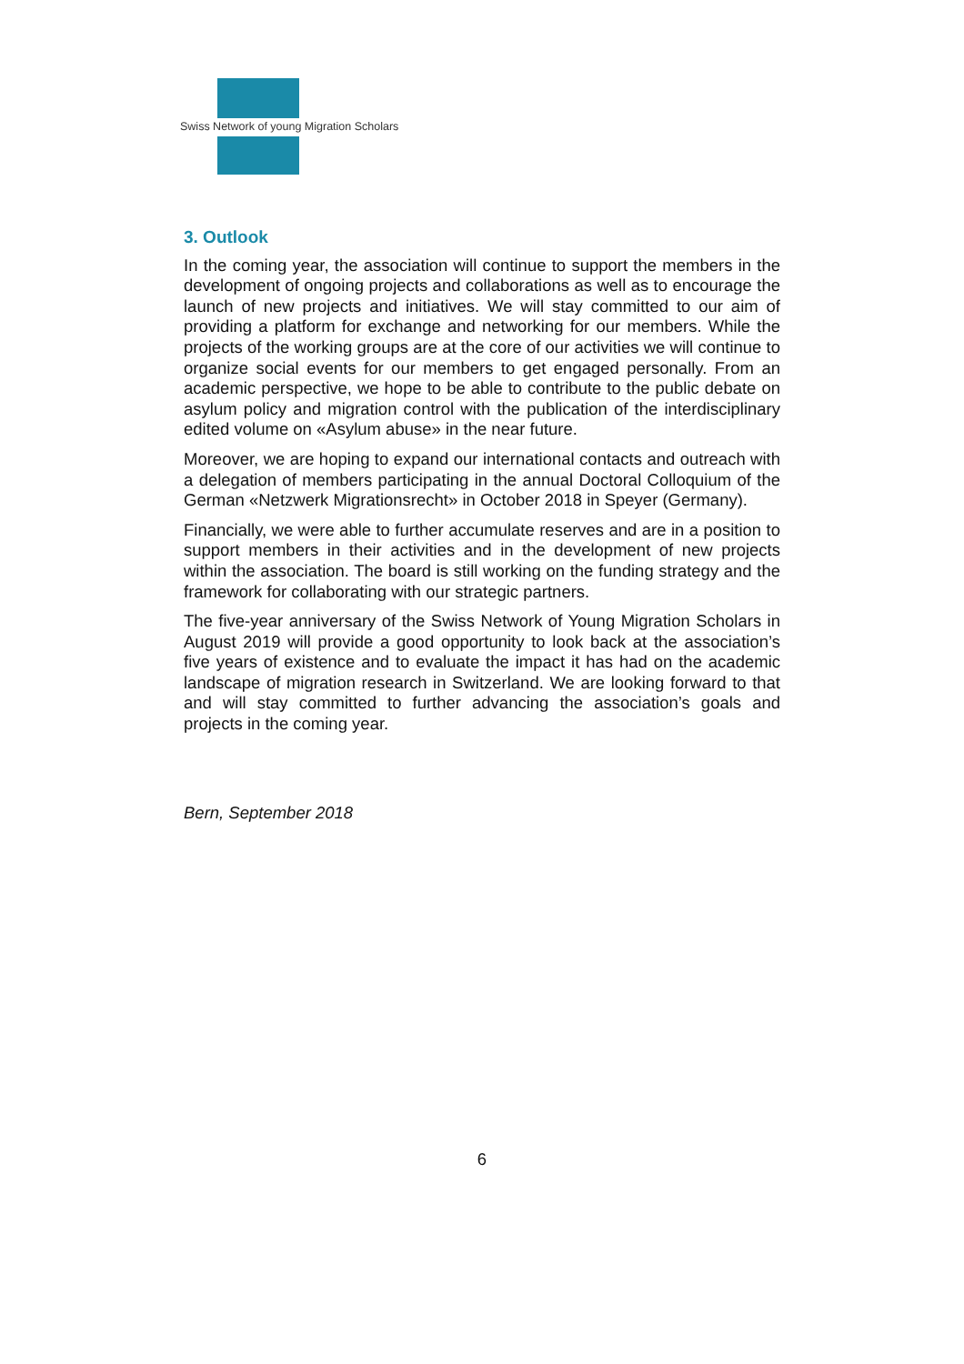Swiss Network of young Migration Scholars
3. Outlook
In the coming year, the association will continue to support the members in the development of ongoing projects and collaborations as well as to encourage the launch of new projects and initiatives. We will stay committed to our aim of providing a platform for exchange and networking for our members. While the projects of the working groups are at the core of our activities we will continue to organize social events for our members to get engaged personally. From an academic perspective, we hope to be able to contribute to the public debate on asylum policy and migration control with the publication of the interdisciplinary edited volume on «Asylum abuse» in the near future.
Moreover, we are hoping to expand our international contacts and outreach with a delegation of members participating in the annual Doctoral Colloquium of the German «Netzwerk Migrationsrecht» in October 2018 in Speyer (Germany).
Financially, we were able to further accumulate reserves and are in a position to support members in their activities and in the development of new projects within the association. The board is still working on the funding strategy and the framework for collaborating with our strategic partners.
The five-year anniversary of the Swiss Network of Young Migration Scholars in August 2019 will provide a good opportunity to look back at the association’s five years of existence and to evaluate the impact it has had on the academic landscape of migration research in Switzerland. We are looking forward to that and will stay committed to further advancing the association’s goals and projects in the coming year.
Bern, September 2018
6